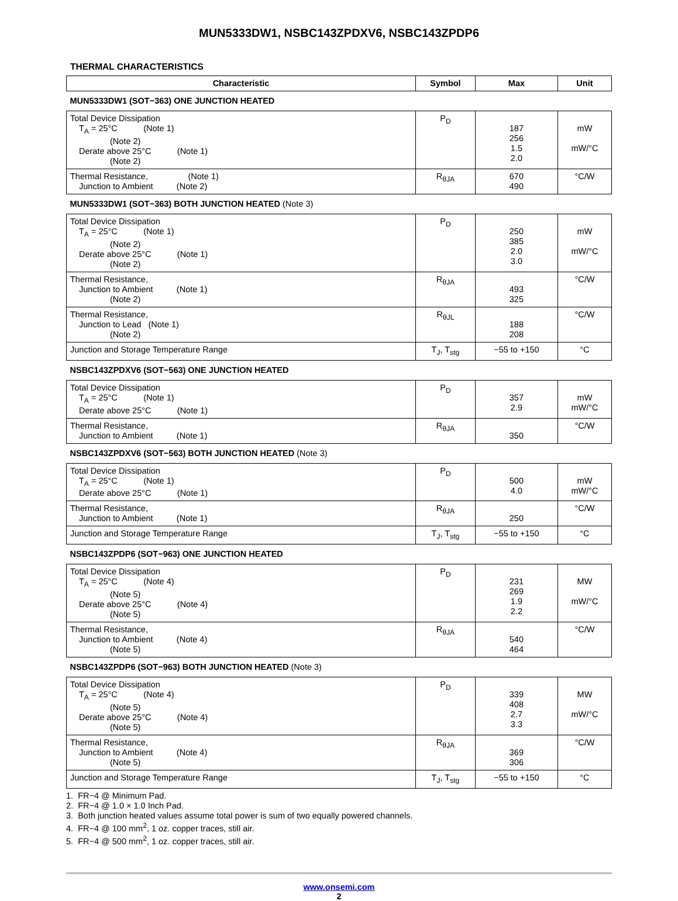MUN5333DW1, NSBC143ZPDXV6, NSBC143ZPDP6
THERMAL CHARACTERISTICS
| Characteristic | Symbol | Max | Unit |
| --- | --- | --- | --- |
| MUN5333DW1 (SOT−363) ONE JUNCTION HEATED | | | |
| Total Device Dissipation T<sub>A</sub> = 25°C (Note 1) (Note 2) Derate above 25°C (Note 1) (Note 2) | P<sub>D</sub> | 187 256 1.5 2.0 | mW mW/°C |
| Thermal Resistance, (Note 1) Junction to Ambient (Note 2) | R<sub>θJA</sub> | 670 490 | °C/W |
| MUN5333DW1 (SOT−363) BOTH JUNCTION HEATED (Note 3) | | | |
| Total Device Dissipation T<sub>A</sub> = 25°C (Note 1) (Note 2) Derate above 25°C (Note 1) (Note 2) | P<sub>D</sub> | 250 385 2.0 3.0 | mW mW/°C |
| Thermal Resistance, Junction to Ambient (Note 1) (Note 2) | R<sub>θJA</sub> | 493 325 | °C/W |
| Thermal Resistance, Junction to Lead (Note 1) (Note 2) | R<sub>θJL</sub> | 188 208 | °C/W |
| Junction and Storage Temperature Range | T<sub>J</sub>, T<sub>stg</sub> | −55 to +150 | °C |
| NSBC143ZPDXV6 (SOT−563) ONE JUNCTION HEATED | | | |
| Total Device Dissipation T<sub>A</sub> = 25°C (Note 1) Derate above 25°C (Note 1) | P<sub>D</sub> | 357 2.9 | mW mW/°C |
| Thermal Resistance, Junction to Ambient (Note 1) | R<sub>θJA</sub> | 350 | °C/W |
| NSBC143ZPDXV6 (SOT−563) BOTH JUNCTION HEATED (Note 3) | | | |
| Total Device Dissipation T<sub>A</sub> = 25°C (Note 1) Derate above 25°C (Note 1) | P<sub>D</sub> | 500 4.0 | mW mW/°C |
| Thermal Resistance, Junction to Ambient (Note 1) | R<sub>θJA</sub> | 250 | °C/W |
| Junction and Storage Temperature Range | T<sub>J</sub>, T<sub>stg</sub> | −55 to +150 | °C |
| NSBC143ZPDP6 (SOT−963) ONE JUNCTION HEATED | | | |
| Total Device Dissipation T<sub>A</sub> = 25°C (Note 4) (Note 5) Derate above 25°C (Note 4) (Note 5) | P<sub>D</sub> | 231 269 1.9 2.2 | MW mW/°C |
| Thermal Resistance, Junction to Ambient (Note 4) (Note 5) | R<sub>θJA</sub> | 540 464 | °C/W |
| NSBC143ZPDP6 (SOT−963) BOTH JUNCTION HEATED (Note 3) | | | |
| Total Device Dissipation T<sub>A</sub> = 25°C (Note 4) (Note 5) Derate above 25°C (Note 4) (Note 5) | P<sub>D</sub> | 339 408 2.7 3.3 | MW mW/°C |
| Thermal Resistance, Junction to Ambient (Note 4) (Note 5) | R<sub>θJA</sub> | 369 306 | °C/W |
| Junction and Storage Temperature Range | T<sub>J</sub>, T<sub>stg</sub> | −55 to +150 | °C |
1. FR−4 @ Minimum Pad.
2. FR−4 @ 1.0 × 1.0 Inch Pad.
3. Both junction heated values assume total power is sum of two equally powered channels.
4. FR−4 @ 100 mm<sup>2</sup>, 1 oz. copper traces, still air.
5. FR−4 @ 500 mm<sup>2</sup>, 1 oz. copper traces, still air.
www.onsemi.com
2